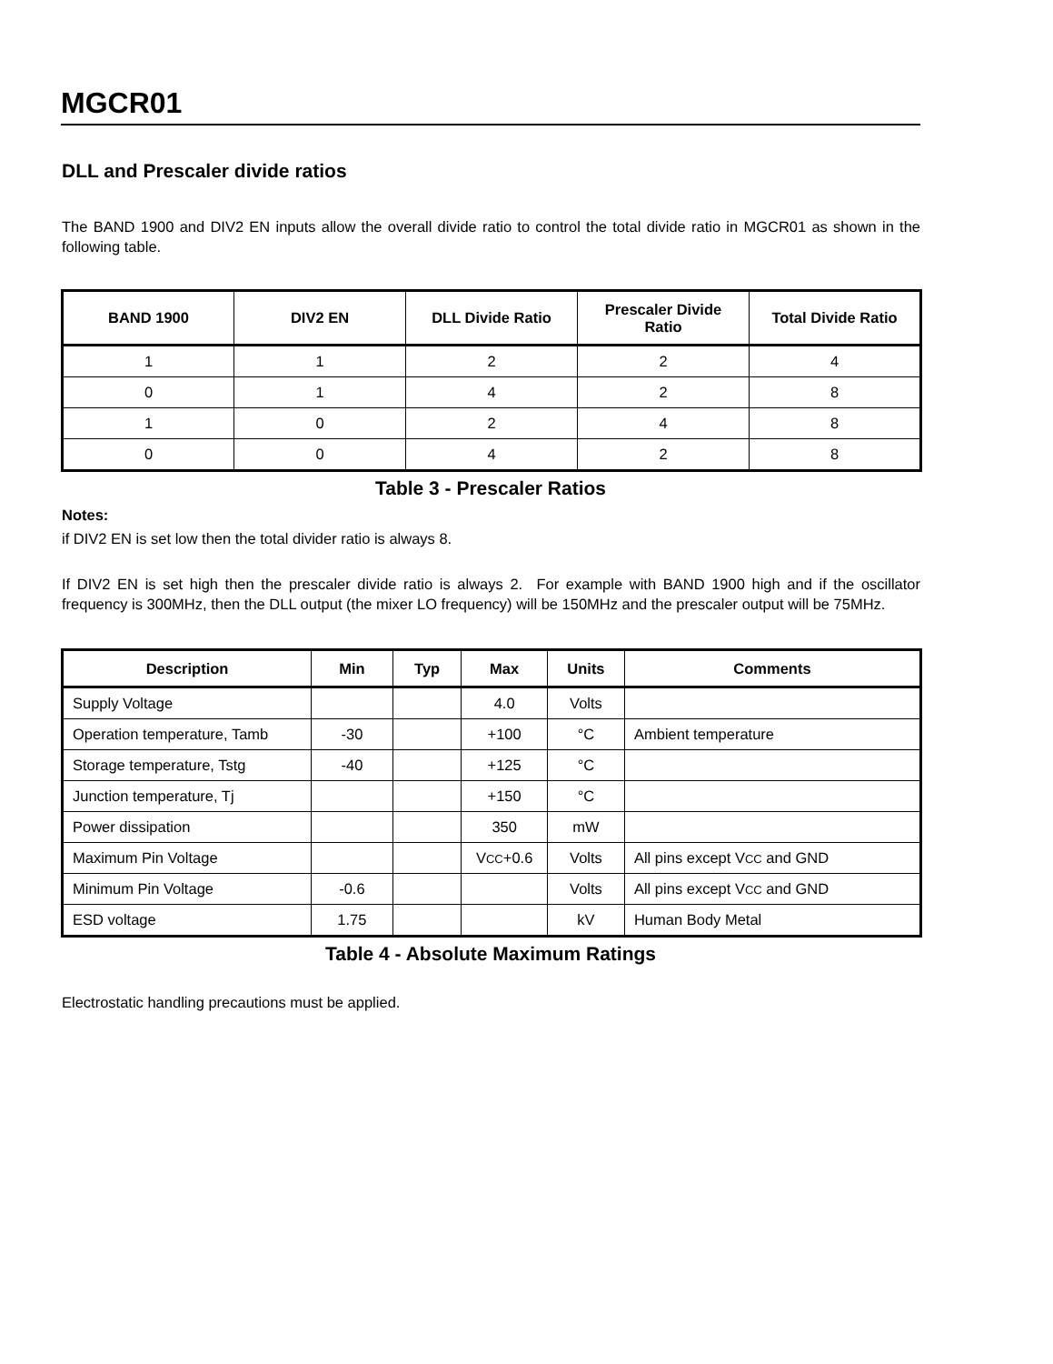MGCR01
DLL and Prescaler divide ratios
The BAND 1900 and DIV2 EN inputs allow the overall divide ratio to control the total divide ratio in MGCR01 as shown in the following table.
| BAND 1900 | DIV2 EN | DLL Divide Ratio | Prescaler Divide Ratio | Total Divide Ratio |
| --- | --- | --- | --- | --- |
| 1 | 1 | 2 | 2 | 4 |
| 0 | 1 | 4 | 2 | 8 |
| 1 | 0 | 2 | 4 | 8 |
| 0 | 0 | 4 | 2 | 8 |
Table 3 - Prescaler Ratios
Notes:
if DIV2 EN is set low then the total divider ratio is always 8.
If DIV2 EN is set high then the prescaler divide ratio is always 2. For example with BAND 1900 high and if the oscillator frequency is 300MHz, then the DLL output (the mixer LO frequency) will be 150MHz and the prescaler output will be 75MHz.
| Description | Min | Typ | Max | Units | Comments |
| --- | --- | --- | --- | --- | --- |
| Supply Voltage | | | 4.0 | Volts | |
| Operation temperature, Tamb | -30 | | +100 | °C | Ambient temperature |
| Storage temperature, Tstg | -40 | | +125 | °C | |
| Junction temperature, Tj | | | +150 | °C | |
| Power dissipation | | | 350 | mW | |
| Maximum Pin Voltage | | | V CC +0.6 | Volts | All pins except V CC and GND |
| Minimum Pin Voltage | -0.6 | | | Volts | All pins except V CC and GND |
| ESD voltage | 1.75 | | | kV | Human Body Metal |
Table 4 - Absolute Maximum Ratings
Electrostatic handling precautions must be applied.